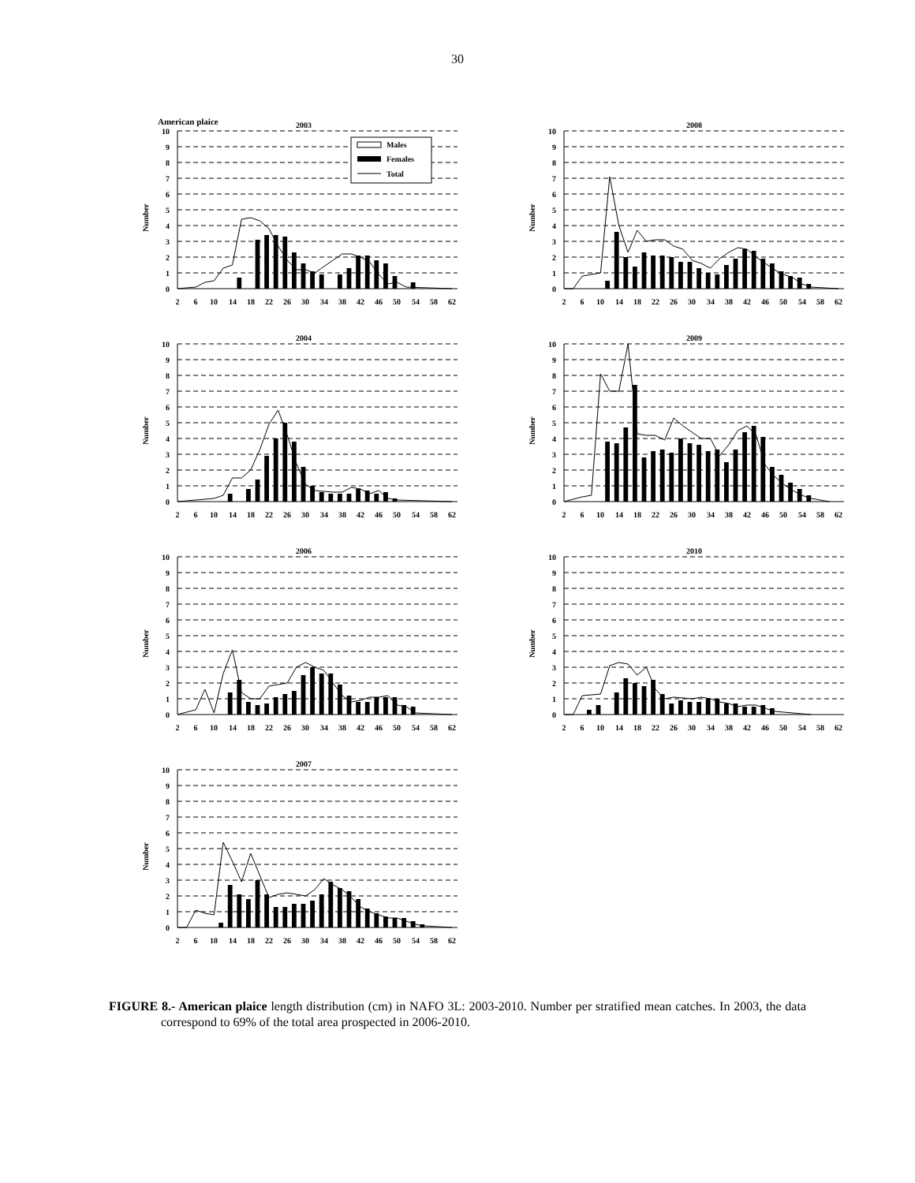30
American plaice
2003
Number
0
1
2
3
4
5
6
7
8
9
10
2
6
10
14
18
22
26
30
34
38
42
46
50
54
58
62
Males
Females
Total
2008
Number
0
1
2
3
4
5
6
7
8
9
10
2
6
10
14
18
22
26
30
34
38
42
46
50
54
58
62
2004
Number
0
1
2
3
4
5
6
7
8
9
10
2
6
10
14
18
22
26
30
34
38
42
46
50
54
58
62
2009
Number
0
1
2
3
4
5
6
7
8
9
10
2
6
10
14
18
22
26
30
34
38
42
46
50
54
58
62
2006
Number
0
1
2
3
4
5
6
7
8
9
10
2
6
10
14
18
22
26
30
34
38
42
46
50
54
58
62
2010
Number
0
1
2
3
4
5
6
7
8
9
10
2
6
10
14
18
22
26
30
34
38
42
46
50
54
58
62
2007
Number
0
1
2
3
4
5
6
7
8
9
10
2
6
10
14
18
22
26
30
34
38
42
46
50
54
58
62
FIGURE 8.- American plaice length distribution (cm) in NAFO 3L: 2003-2010. Number per stratified mean catches. In 2003, the data correspond to 69% of the total area prospected in 2006-2010.